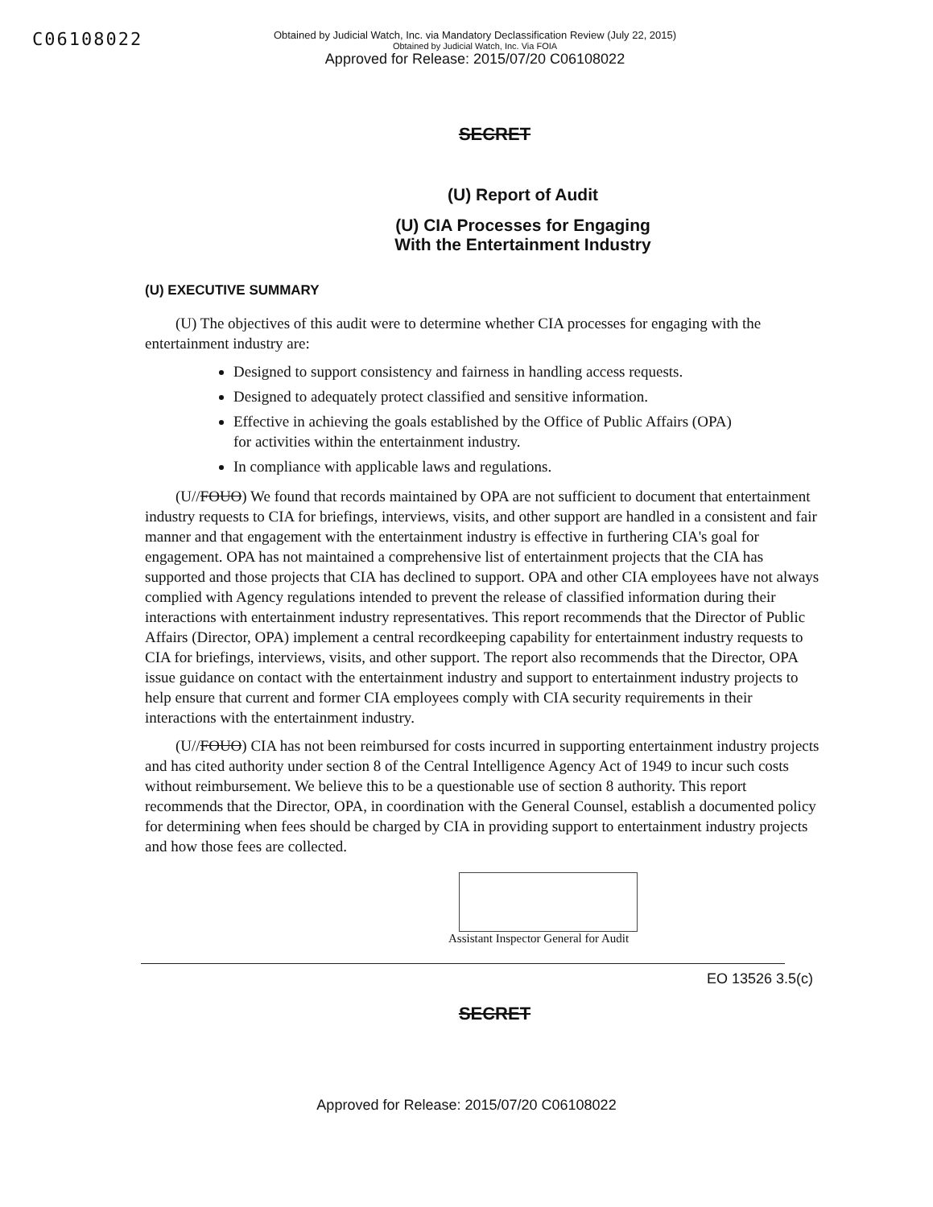C06108022
Obtained by Judicial Watch, Inc. via Mandatory Declassification Review (July 22, 2015)
Obtained by Judicial Watch, Inc. Via FOIA
Approved for Release: 2015/07/20 C06108022
SECRET
(U) Report of Audit
(U) CIA Processes for Engaging
With the Entertainment Industry
(U) EXECUTIVE SUMMARY
(U) The objectives of this audit were to determine whether CIA processes for engaging with the entertainment industry are:
Designed to support consistency and fairness in handling access requests.
Designed to adequately protect classified and sensitive information.
Effective in achieving the goals established by the Office of Public Affairs (OPA) for activities within the entertainment industry.
In compliance with applicable laws and regulations.
(U//FOUO) We found that records maintained by OPA are not sufficient to document that entertainment industry requests to CIA for briefings, interviews, visits, and other support are handled in a consistent and fair manner and that engagement with the entertainment industry is effective in furthering CIA's goal for engagement. OPA has not maintained a comprehensive list of entertainment projects that the CIA has supported and those projects that CIA has declined to support. OPA and other CIA employees have not always complied with Agency regulations intended to prevent the release of classified information during their interactions with entertainment industry representatives. This report recommends that the Director of Public Affairs (Director, OPA) implement a central recordkeeping capability for entertainment industry requests to CIA for briefings, interviews, visits, and other support. The report also recommends that the Director, OPA issue guidance on contact with the entertainment industry and support to entertainment industry projects to help ensure that current and former CIA employees comply with CIA security requirements in their interactions with the entertainment industry.
(U//FOUO) CIA has not been reimbursed for costs incurred in supporting entertainment industry projects and has cited authority under section 8 of the Central Intelligence Agency Act of 1949 to incur such costs without reimbursement. We believe this to be a questionable use of section 8 authority. This report recommends that the Director, OPA, in coordination with the General Counsel, establish a documented policy for determining when fees should be charged by CIA in providing support to entertainment industry projects and how those fees are collected.
Assistant Inspector General for Audit
EO 13526 3.5(c)
SECRET
Approved for Release: 2015/07/20 C06108022